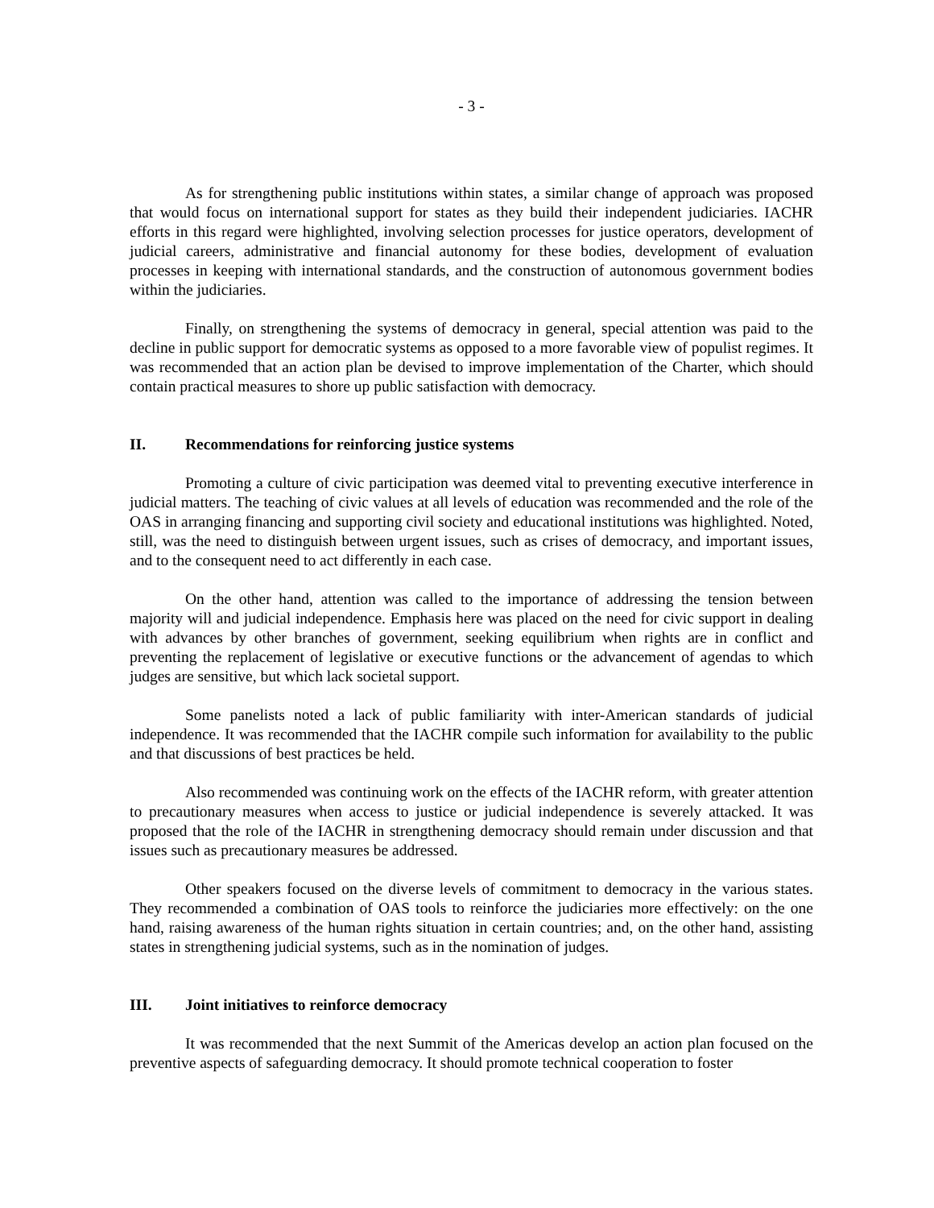- 3 -
As for strengthening public institutions within states, a similar change of approach was proposed that would focus on international support for states as they build their independent judiciaries. IACHR efforts in this regard were highlighted, involving selection processes for justice operators, development of judicial careers, administrative and financial autonomy for these bodies, development of evaluation processes in keeping with international standards, and the construction of autonomous government bodies within the judiciaries.
Finally, on strengthening the systems of democracy in general, special attention was paid to the decline in public support for democratic systems as opposed to a more favorable view of populist regimes. It was recommended that an action plan be devised to improve implementation of the Charter, which should contain practical measures to shore up public satisfaction with democracy.
II. Recommendations for reinforcing justice systems
Promoting a culture of civic participation was deemed vital to preventing executive interference in judicial matters. The teaching of civic values at all levels of education was recommended and the role of the OAS in arranging financing and supporting civil society and educational institutions was highlighted. Noted, still, was the need to distinguish between urgent issues, such as crises of democracy, and important issues, and to the consequent need to act differently in each case.
On the other hand, attention was called to the importance of addressing the tension between majority will and judicial independence. Emphasis here was placed on the need for civic support in dealing with advances by other branches of government, seeking equilibrium when rights are in conflict and preventing the replacement of legislative or executive functions or the advancement of agendas to which judges are sensitive, but which lack societal support.
Some panelists noted a lack of public familiarity with inter-American standards of judicial independence. It was recommended that the IACHR compile such information for availability to the public and that discussions of best practices be held.
Also recommended was continuing work on the effects of the IACHR reform, with greater attention to precautionary measures when access to justice or judicial independence is severely attacked. It was proposed that the role of the IACHR in strengthening democracy should remain under discussion and that issues such as precautionary measures be addressed.
Other speakers focused on the diverse levels of commitment to democracy in the various states. They recommended a combination of OAS tools to reinforce the judiciaries more effectively: on the one hand, raising awareness of the human rights situation in certain countries; and, on the other hand, assisting states in strengthening judicial systems, such as in the nomination of judges.
III. Joint initiatives to reinforce democracy
It was recommended that the next Summit of the Americas develop an action plan focused on the preventive aspects of safeguarding democracy. It should promote technical cooperation to foster